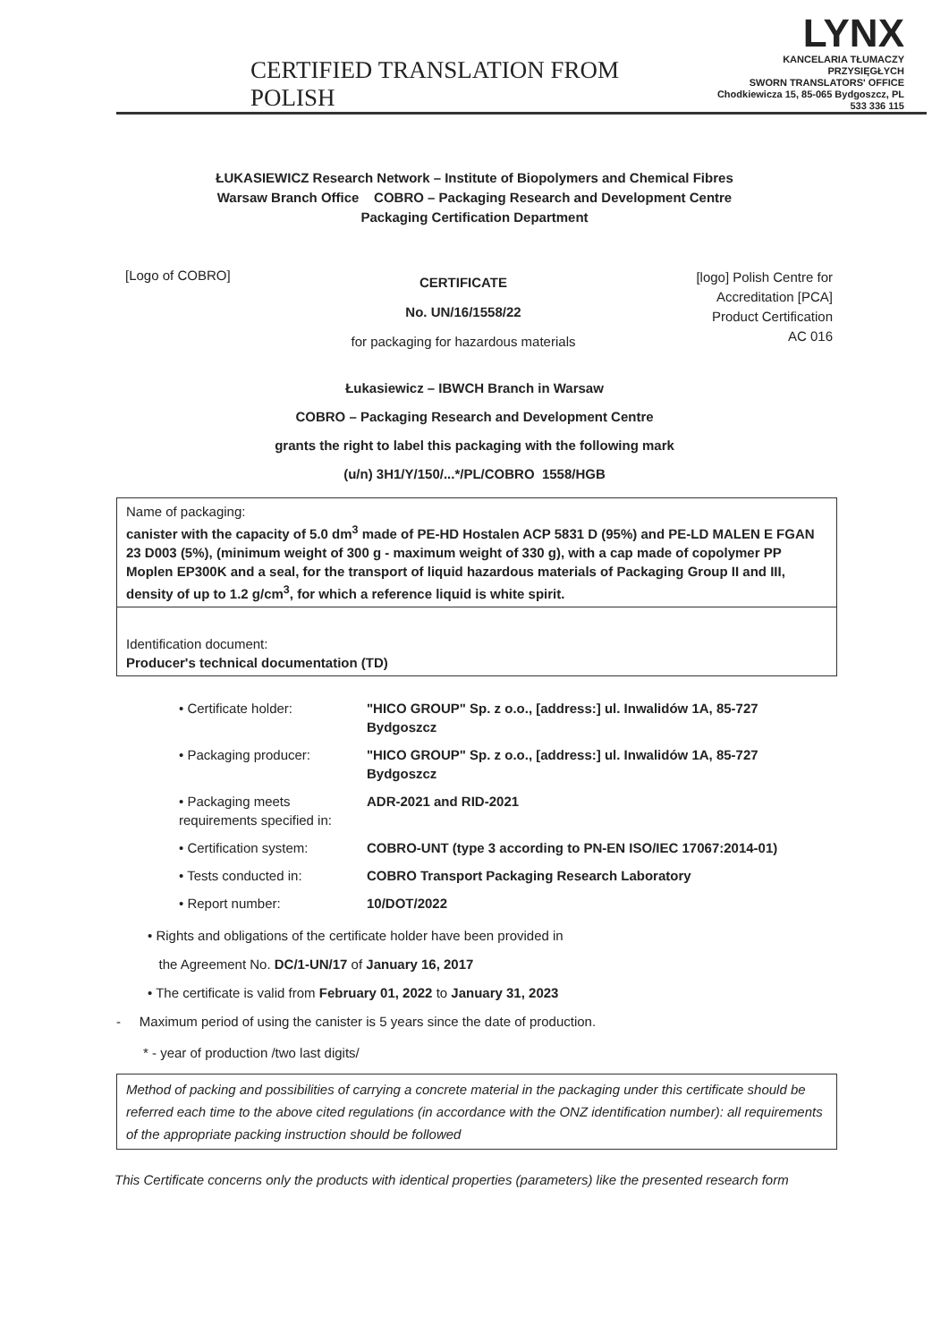CERTIFIED TRANSLATION FROM POLISH
LYNX
KANCELARIA TŁUMACZY PRZYSIĘGŁYCH
SWORN TRANSLATORS' OFFICE
Chodkiewicza 15, 85-065 Bydgoszcz, PL
533 336 115
ŁUKASIEWICZ Research Network – Institute of Biopolymers and Chemical Fibres
Warsaw Branch Office COBRO – Packaging Research and Development Centre
Packaging Certification Department
[Logo of COBRO]
CERTIFICATE
No. UN/16/1558/22
for packaging for hazardous materials
[logo] Polish Centre for
Accreditation [PCA]
Product Certification
AC 016
Łukasiewicz – IBWCH Branch in Warsaw
COBRO – Packaging Research and Development Centre
grants the right to label this packaging with the following mark
(u/n) 3H1/Y/150/...*/PL/COBRO 1558/HGB
Name of packaging:
canister with the capacity of 5.0 dm<sup>3</sup> made of PE-HD Hostalen ACP 5831 D (95%) and PE-LD MALEN E FGAN 23 D003 (5%), (minimum weight of 300 g - maximum weight of 330 g), with a cap made of copolymer PP Moplen EP300K and a seal, for the transport of liquid hazardous materials of Packaging Group II and III, density of up to 1.2 g/cm<sup>3</sup>, for which a reference liquid is white spirit.
Identification document:
Producer's technical documentation (TD)
• Certificate holder: "HICO GROUP" Sp. z o.o., [address:] ul. Inwalidów 1A, 85-727 Bydgoszcz
• Packaging producer: "HICO GROUP" Sp. z o.o., [address:] ul. Inwalidów 1A, 85-727 Bydgoszcz
• Packaging meets requirements specified in: ADR-2021 and RID-2021
• Certification system: COBRO-UNT (type 3 according to PN-EN ISO/IEC 17067:2014-01)
• Tests conducted in: COBRO Transport Packaging Research Laboratory
• Report number: 10/DOT/2022
• Rights and obligations of the certificate holder have been provided in
the Agreement No. DC/1-UN/17 of January 16, 2017
• The certificate is valid from February 01, 2022 to January 31, 2023
- Maximum period of using the canister is 5 years since the date of production.
* - year of production /two last digits/
Method of packing and possibilities of carrying a concrete material in the packaging under this certificate should be referred each time to the above cited regulations (in accordance with the ONZ identification number): all requirements of the appropriate packing instruction should be followed
This Certificate concerns only the products with identical properties (parameters) like the presented research form